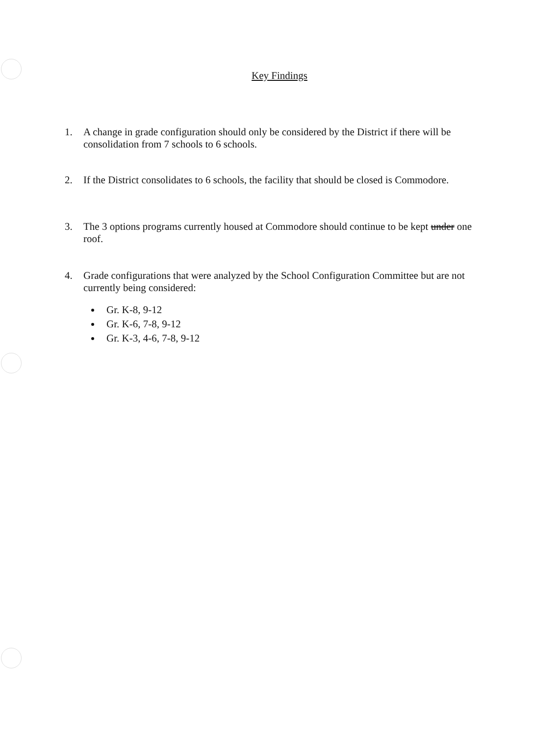Key Findings
1. A change in grade configuration should only be considered by the District if there will be consolidation from 7 schools to 6 schools.
2. If the District consolidates to 6 schools, the facility that should be closed is Commodore.
3. The 3 options programs currently housed at Commodore should continue to be kept under one roof.
4. Grade configurations that were analyzed by the School Configuration Committee but are not currently being considered:
Gr. K-8, 9-12
Gr. K-6, 7-8, 9-12
Gr. K-3, 4-6, 7-8, 9-12